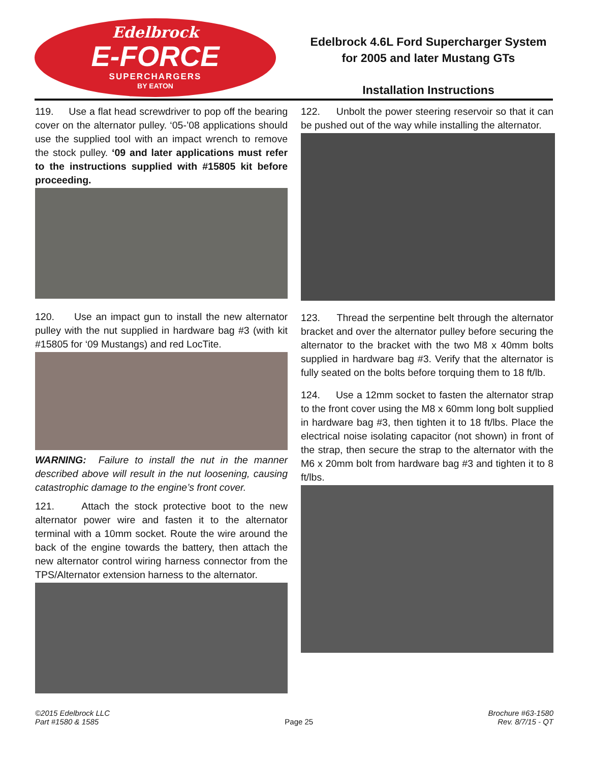Edelbrock
E-FORCE
SUPERCHARGERS
BY EATON
Edelbrock 4.6L Ford Supercharger System
for 2005 and later Mustang GTs
Installation Instructions
119. Use a flat head screwdriver to pop off the bearing cover on the alternator pulley. ‘05-’08 applications should use the supplied tool with an impact wrench to remove the stock pulley. ‘09 and later applications must refer to the instructions supplied with #15805 kit before proceeding.
120. Use an impact gun to install the new alternator pulley with the nut supplied in hardware bag #3 (with kit #15805 for ‘09 Mustangs) and red LocTite.
WARNING: Failure to install the nut in the manner described above will result in the nut loosening, causing catastrophic damage to the engine’s front cover.
121. Attach the stock protective boot to the new alternator power wire and fasten it to the alternator terminal with a 10mm socket. Route the wire around the back of the engine towards the battery, then attach the new alternator control wiring harness connector from the TPS/Alternator extension harness to the alternator.
122. Unbolt the power steering reservoir so that it can be pushed out of the way while installing the alternator.
123. Thread the serpentine belt through the alternator bracket and over the alternator pulley before securing the alternator to the bracket with the two M8 x 40mm bolts supplied in hardware bag #3. Verify that the alternator is fully seated on the bolts before torquing them to 18 ft/lb.
124. Use a 12mm socket to fasten the alternator strap to the front cover using the M8 x 60mm long bolt supplied in hardware bag #3, then tighten it to 18 ft/lbs. Place the electrical noise isolating capacitor (not shown) in front of the strap, then secure the strap to the alternator with the M6 x 20mm bolt from hardware bag #3 and tighten it to 8 ft/lbs.
©2015 Edelbrock LLC
Part #1580 & 1585
Page 25
Brochure #63-1580
Rev. 8/7/15 - QT